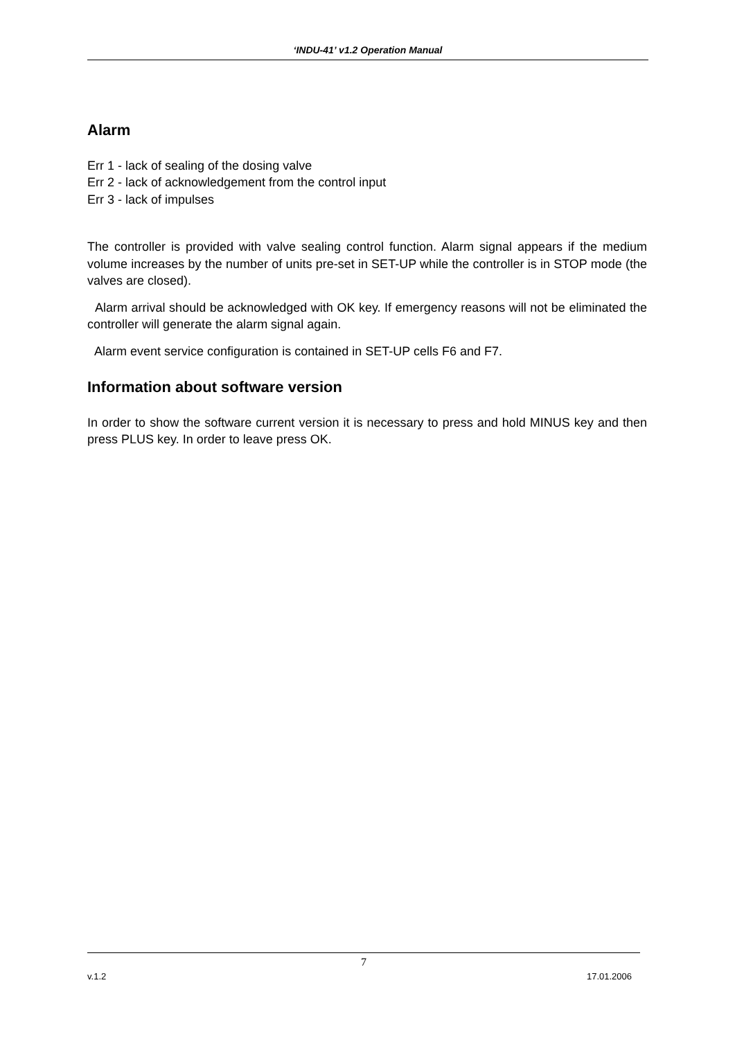‘INDU-41’ v1.2 Operation Manual
Alarm
Err 1 - lack of sealing of the dosing valve
Err 2 - lack of acknowledgement from the control input
Err 3 - lack of impulses
The controller is provided with valve sealing control function. Alarm signal appears if the medium volume increases by the number of units pre-set in SET-UP while the controller is in STOP mode (the valves are closed).
Alarm arrival should be acknowledged with OK key. If emergency reasons will not be eliminated the controller will generate the alarm signal again.
Alarm event service configuration is contained in SET-UP cells F6 and F7.
Information about software version
In order to show the software current version it is necessary to press and hold MINUS key and then press PLUS key. In order to leave press OK.
7
v.1.2 17.01.2006